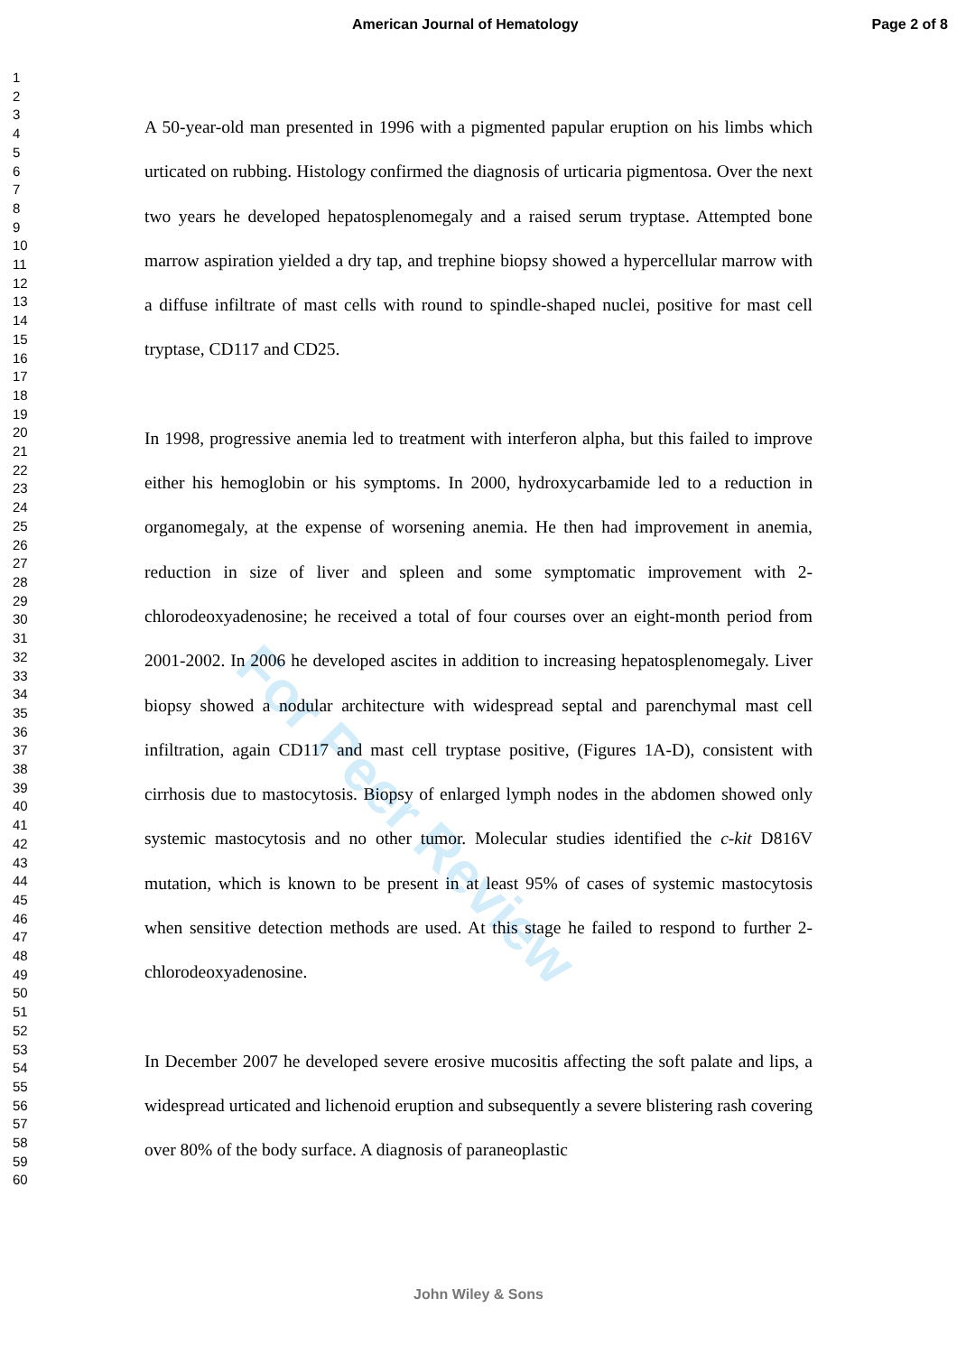American Journal of Hematology Page 2 of 8
1
2
3
4
5
6
7
8
9
10
11
12
13
14
15
16
17
18
19
20
21
22
23
24
25
26
27
28
29
30
31
32
33
34
35
36
37
38
39
40
41
42
43
44
45
46
47
48
49
50
51
52
53
54
55
56
57
58
59
60
A 50-year-old man presented in 1996 with a pigmented papular eruption on his limbs which urticated on rubbing. Histology confirmed the diagnosis of urticaria pigmentosa. Over the next two years he developed hepatosplenomegaly and a raised serum tryptase. Attempted bone marrow aspiration yielded a dry tap, and trephine biopsy showed a hypercellular marrow with a diffuse infiltrate of mast cells with round to spindle-shaped nuclei, positive for mast cell tryptase, CD117 and CD25.
In 1998, progressive anemia led to treatment with interferon alpha, but this failed to improve either his hemoglobin or his symptoms. In 2000, hydroxycarbamide led to a reduction in organomegaly, at the expense of worsening anemia. He then had improvement in anemia, reduction in size of liver and spleen and some symptomatic improvement with 2-chlorodeoxyadenosine; he received a total of four courses over an eight-month period from 2001-2002. In 2006 he developed ascites in addition to increasing hepatosplenomegaly. Liver biopsy showed a nodular architecture with widespread septal and parenchymal mast cell infiltration, again CD117 and mast cell tryptase positive, (Figures 1A-D), consistent with cirrhosis due to mastocytosis. Biopsy of enlarged lymph nodes in the abdomen showed only systemic mastocytosis and no other tumor. Molecular studies identified the c-kit D816V mutation, which is known to be present in at least 95% of cases of systemic mastocytosis when sensitive detection methods are used. At this stage he failed to respond to further 2-chlorodeoxyadenosine.
In December 2007 he developed severe erosive mucositis affecting the soft palate and lips, a widespread urticated and lichenoid eruption and subsequently a severe blistering rash covering over 80% of the body surface. A diagnosis of paraneoplastic
For Peer Review
John Wiley & Sons